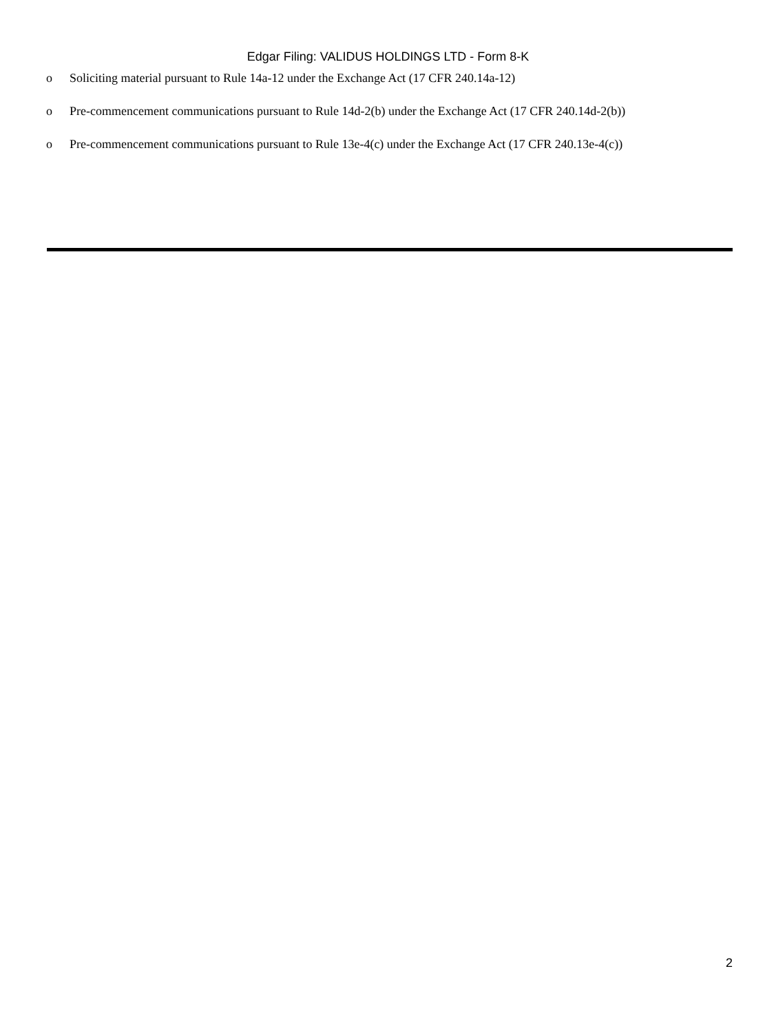Edgar Filing: VALIDUS HOLDINGS LTD - Form 8-K
o Soliciting material pursuant to Rule 14a-12 under the Exchange Act (17 CFR 240.14a-12)
o Pre-commencement communications pursuant to Rule 14d-2(b) under the Exchange Act (17 CFR 240.14d-2(b))
o Pre-commencement communications pursuant to Rule 13e-4(c) under the Exchange Act (17 CFR 240.13e-4(c))
2